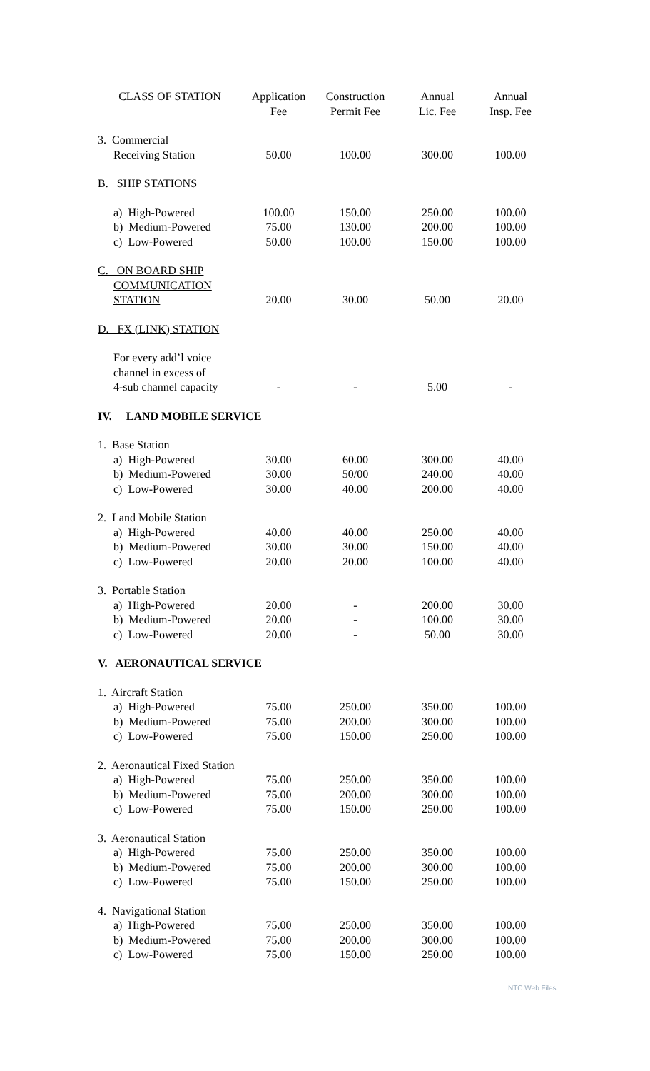| CLASS OF STATION | Application Fee | Construction Permit Fee | Annual Lic. Fee | Annual Insp. Fee |
| --- | --- | --- | --- | --- |
| 3. Commercial Receiving Station | 50.00 | 100.00 | 300.00 | 100.00 |
| B. SHIP STATIONS | | | | |
| a) High-Powered b) Medium-Powered c) Low-Powered | 100.00 75.00 50.00 | 150.00 130.00 100.00 | 250.00 200.00 150.00 | 100.00 100.00 100.00 |
| C. ON BOARD SHIP COMMUNICATION STATION | 20.00 | 30.00 | 50.00 | 20.00 |
| D. FX (LINK) STATION | | | | |
| For every add’l voice channel in excess of 4-sub channel capacity | - | - | 5.00 | - |
| IV. LAND MOBILE SERVICE | | | | |
| 1. Base Station a) High-Powered b) Medium-Powered c) Low-Powered | 30.00 30.00 30.00 | 60.00 50/00 40.00 | 300.00 240.00 200.00 | 40.00 40.00 40.00 |
| 2. Land Mobile Station a) High-Powered b) Medium-Powered c) Low-Powered | 40.00 30.00 20.00 | 40.00 30.00 20.00 | 250.00 150.00 100.00 | 40.00 40.00 40.00 |
| 3. Portable Station a) High-Powered b) Medium-Powered c) Low-Powered | 20.00 20.00 20.00 | - - - | 200.00 100.00 50.00 | 30.00 30.00 30.00 |
| V. AERONAUTICAL SERVICE | | | | |
| 1. Aircraft Station a) High-Powered b) Medium-Powered c) Low-Powered | 75.00 75.00 75.00 | 250.00 200.00 150.00 | 350.00 300.00 250.00 | 100.00 100.00 100.00 |
| 2. Aeronautical Fixed Station a) High-Powered b) Medium-Powered c) Low-Powered | 75.00 75.00 75.00 | 250.00 200.00 150.00 | 350.00 300.00 250.00 | 100.00 100.00 100.00 |
| 3. Aeronautical Station a) High-Powered b) Medium-Powered c) Low-Powered | 75.00 75.00 75.00 | 250.00 200.00 150.00 | 350.00 300.00 250.00 | 100.00 100.00 100.00 |
| 4. Navigational Station a) High-Powered b) Medium-Powered c) Low-Powered | 75.00 75.00 75.00 | 250.00 200.00 150.00 | 350.00 300.00 250.00 | 100.00 100.00 100.00 |
NTC Web Files